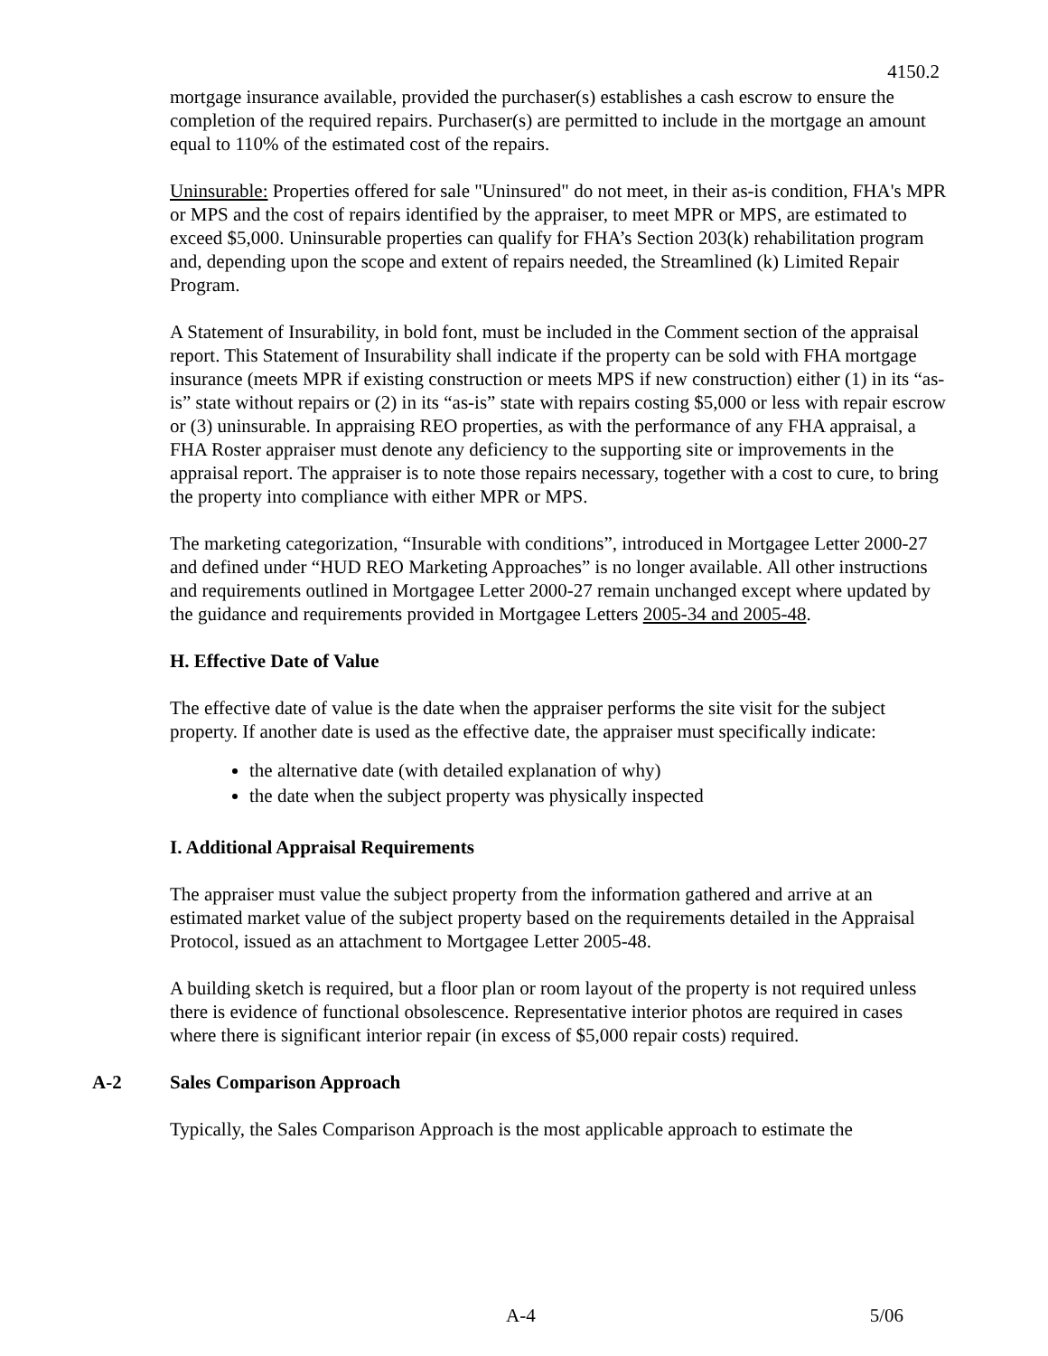4150.2
mortgage insurance available, provided the purchaser(s) establishes a cash escrow to ensure the completion of the required repairs. Purchaser(s) are permitted to include in the mortgage an amount equal to 110% of the estimated cost of the repairs.
Uninsurable: Properties offered for sale "Uninsured" do not meet, in their as-is condition, FHA's MPR or MPS and the cost of repairs identified by the appraiser, to meet MPR or MPS, are estimated to exceed $5,000. Uninsurable properties can qualify for FHA’s Section 203(k) rehabilitation program and, depending upon the scope and extent of repairs needed, the Streamlined (k) Limited Repair Program.
A Statement of Insurability, in bold font, must be included in the Comment section of the appraisal report. This Statement of Insurability shall indicate if the property can be sold with FHA mortgage insurance (meets MPR if existing construction or meets MPS if new construction) either (1) in its “as-is” state without repairs or (2) in its “as-is” state with repairs costing $5,000 or less with repair escrow or (3) uninsurable. In appraising REO properties, as with the performance of any FHA appraisal, a FHA Roster appraiser must denote any deficiency to the supporting site or improvements in the appraisal report. The appraiser is to note those repairs necessary, together with a cost to cure, to bring the property into compliance with either MPR or MPS.
The marketing categorization, “Insurable with conditions”, introduced in Mortgagee Letter 2000-27 and defined under “HUD REO Marketing Approaches” is no longer available. All other instructions and requirements outlined in Mortgagee Letter 2000-27 remain unchanged except where updated by the guidance and requirements provided in Mortgagee Letters 2005-34 and 2005-48.
H. Effective Date of Value
The effective date of value is the date when the appraiser performs the site visit for the subject property. If another date is used as the effective date, the appraiser must specifically indicate:
the alternative date (with detailed explanation of why)
the date when the subject property was physically inspected
I. Additional Appraisal Requirements
The appraiser must value the subject property from the information gathered and arrive at an estimated market value of the subject property based on the requirements detailed in the Appraisal Protocol, issued as an attachment to Mortgagee Letter 2005-48.
A building sketch is required, but a floor plan or room layout of the property is not required unless there is evidence of functional obsolescence. Representative interior photos are required in cases where there is significant interior repair (in excess of $5,000 repair costs) required.
A-2 Sales Comparison Approach
Typically, the Sales Comparison Approach is the most applicable approach to estimate the
A-4 5/06